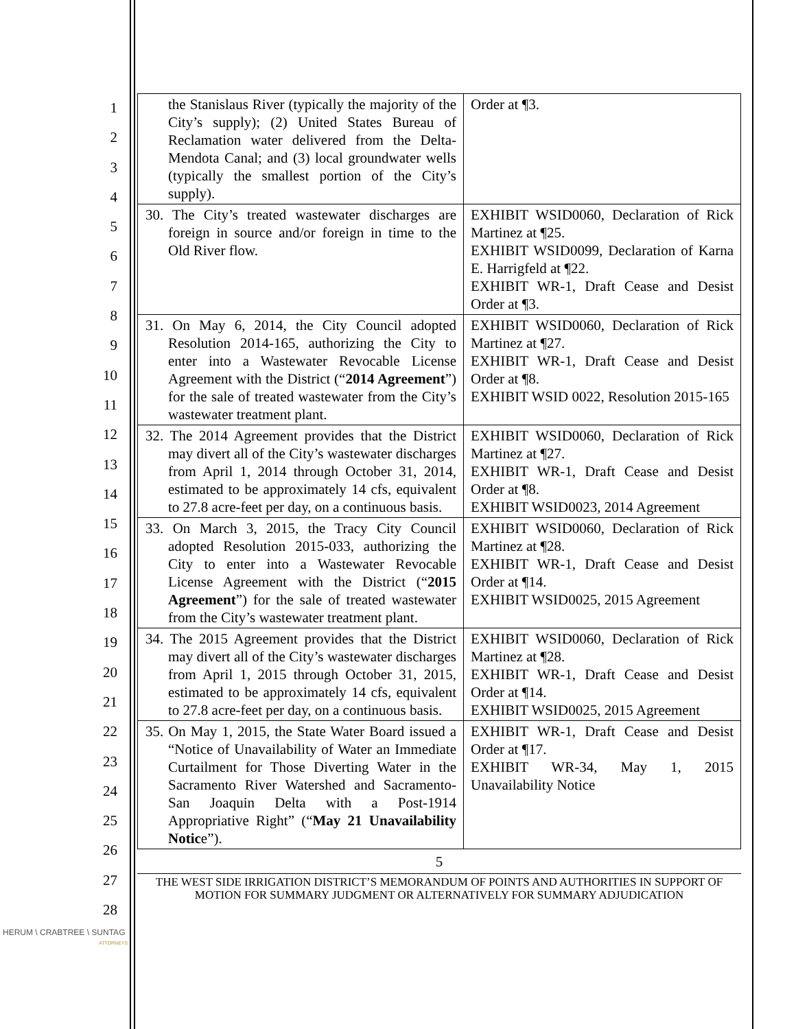HERUM \ CRABTREE \ SUNTAG
ATTORNEYS
1
2
3
4
5
6
7
8
9
10
11
12
13
14
15
16
17
18
19
20
21
22
23
24
25
26
27
28
| the Stanislaus River (typically the majority of the City’s supply); (2) United States Bureau of Reclamation water delivered from the Delta-Mendota Canal; and (3) local groundwater wells (typically the smallest portion of the City’s supply). | Order at ¶3. |
| 30. The City’s treated wastewater discharges are foreign in source and/or foreign in time to the Old River flow. | EXHIBIT WSID0060, Declaration of Rick Martinez at ¶25. EXHIBIT WSID0099, Declaration of Karna E. Harrigfeld at ¶22. EXHIBIT WR-1, Draft Cease and Desist Order at ¶3. |
| 31. On May 6, 2014, the City Council adopted Resolution 2014-165, authorizing the City to enter into a Wastewater Revocable License Agreement with the District (“ 2014 Agreement ”) for the sale of treated wastewater from the City’s wastewater treatment plant. | EXHIBIT WSID0060, Declaration of Rick Martinez at ¶27. EXHIBIT WR-1, Draft Cease and Desist Order at ¶8. EXHIBIT WSID 0022, Resolution 2015-165 |
| 32. The 2014 Agreement provides that the District may divert all of the City’s wastewater discharges from April 1, 2014 through October 31, 2014, estimated to be approximately 14 cfs, equivalent to 27.8 acre-feet per day, on a continuous basis. | EXHIBIT WSID0060, Declaration of Rick Martinez at ¶27. EXHIBIT WR-1, Draft Cease and Desist Order at ¶8. EXHIBIT WSID0023, 2014 Agreement |
| 33. On March 3, 2015, the Tracy City Council adopted Resolution 2015-033, authorizing the City to enter into a Wastewater Revocable License Agreement with the District (“ 2015 Agreement ”) for the sale of treated wastewater from the City’s wastewater treatment plant. | EXHIBIT WSID0060, Declaration of Rick Martinez at ¶28. EXHIBIT WR-1, Draft Cease and Desist Order at ¶14. EXHIBIT WSID0025, 2015 Agreement |
| 34. The 2015 Agreement provides that the District may divert all of the City’s wastewater discharges from April 1, 2015 through October 31, 2015, estimated to be approximately 14 cfs, equivalent to 27.8 acre-feet per day, on a continuous basis. | EXHIBIT WSID0060, Declaration of Rick Martinez at ¶28. EXHIBIT WR-1, Draft Cease and Desist Order at ¶14. EXHIBIT WSID0025, 2015 Agreement |
| 35. On May 1, 2015, the State Water Board issued a “Notice of Unavailability of Water an Immediate Curtailment for Those Diverting Water in the Sacramento River Watershed and Sacramento-San Joaquin Delta with a Post-1914 Appropriative Right” (“ May 21 Unavailability Notic e”). | EXHIBIT WR-1, Draft Cease and Desist Order at ¶17. EXHIBIT WR-34, May 1, 2015 Unavailability Notice |
5
THE WEST SIDE IRRIGATION DISTRICT’S MEMORANDUM OF POINTS AND AUTHORITIES IN SUPPORT OF MOTION FOR SUMMARY JUDGMENT OR ALTERNATIVELY FOR SUMMARY ADJUDICATION